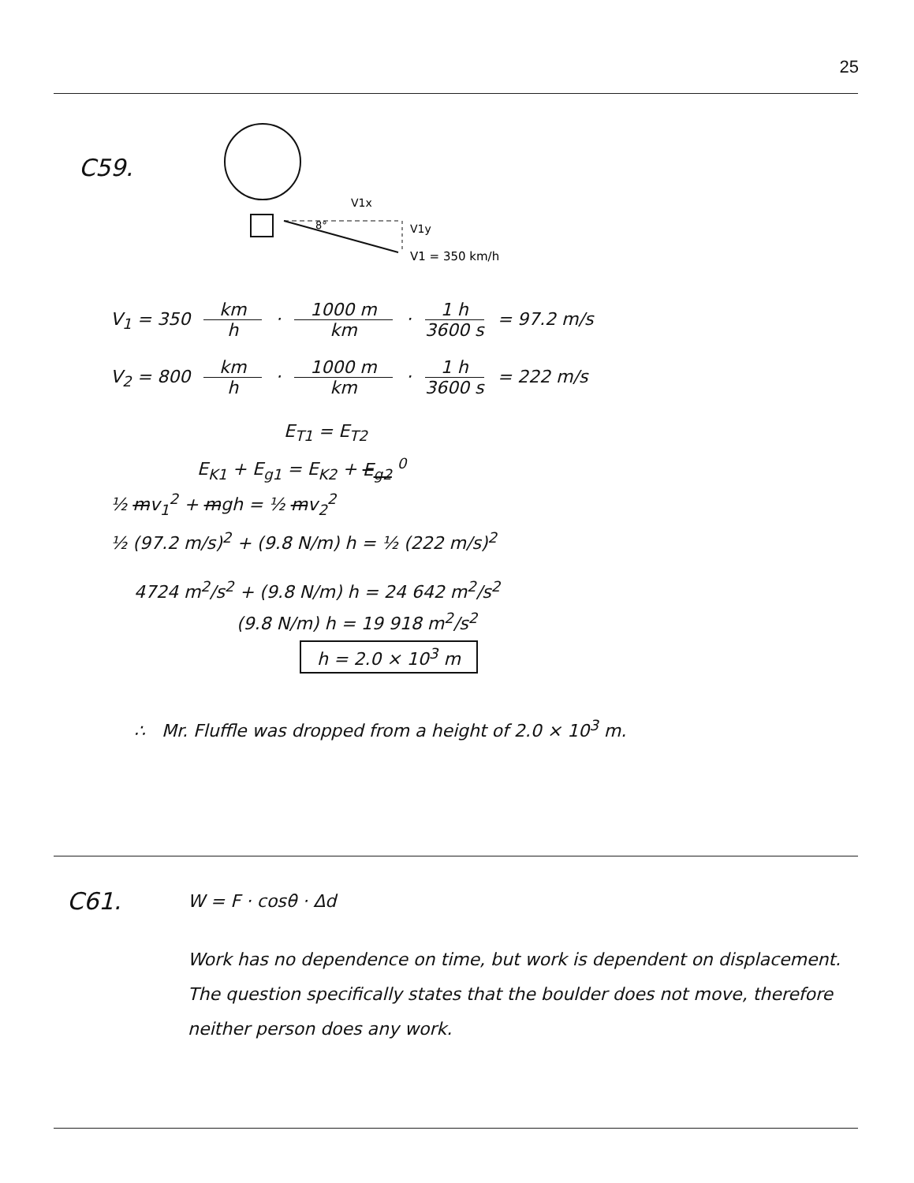25
C59.
V1x
8°
V1y
V1 = 350 km/h
V<sub>1</sub> = 350 km h · 1000 m km · 1 h 3600 s = 97.2 m/s
V<sub>2</sub> = 800 km h · 1000 m km · 1 h 3600 s = 222 m/s
E<sub>T1</sub> = E<sub>T2</sub>
E<sub>K1</sub> + E<sub>g1</sub> = E<sub>K2</sub> + E<sub>g2</sub> <sup>0</sup>
½ mv<sub>1</sub><sup>2</sup> + mgh = ½ mv<sub>2</sub><sup>2</sup>
½ (97.2 m/s)<sup>2</sup> + (9.8 N/m) h = ½ (222 m/s)<sup>2</sup>
4724 m<sup>2</sup>/s<sup>2</sup> + (9.8 N/m) h = 24 642 m<sup>2</sup>/s<sup>2</sup>
(9.8 N/m) h = 19 918 m<sup>2</sup>/s<sup>2</sup>
h = 2.0 × 10<sup>3</sup> m
∴ Mr. Fluffle was dropped from a height of 2.0 × 10<sup>3</sup> m.
C61.
W = F · cosθ · Δd
Work has no dependence on time, but work is dependent on displacement. The question specifically states that the boulder does not move, therefore neither person does any work.